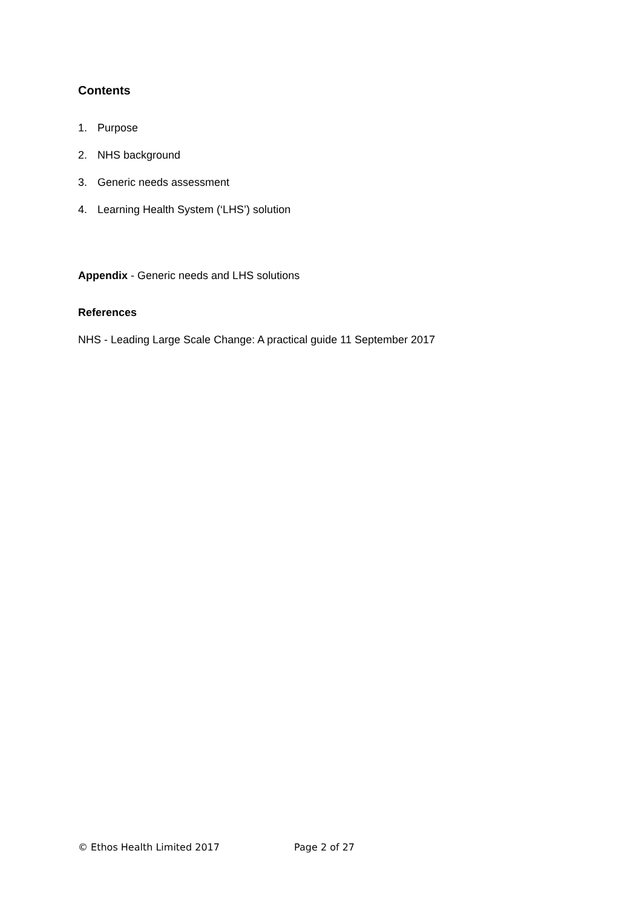Contents
1. Purpose
2. NHS background
3. Generic needs assessment
4. Learning Health System (‘LHS’) solution
Appendix - Generic needs and LHS solutions
References
NHS - Leading Large Scale Change: A practical guide 11 September 2017
© Ethos Health Limited 2017 Page 2 of 27